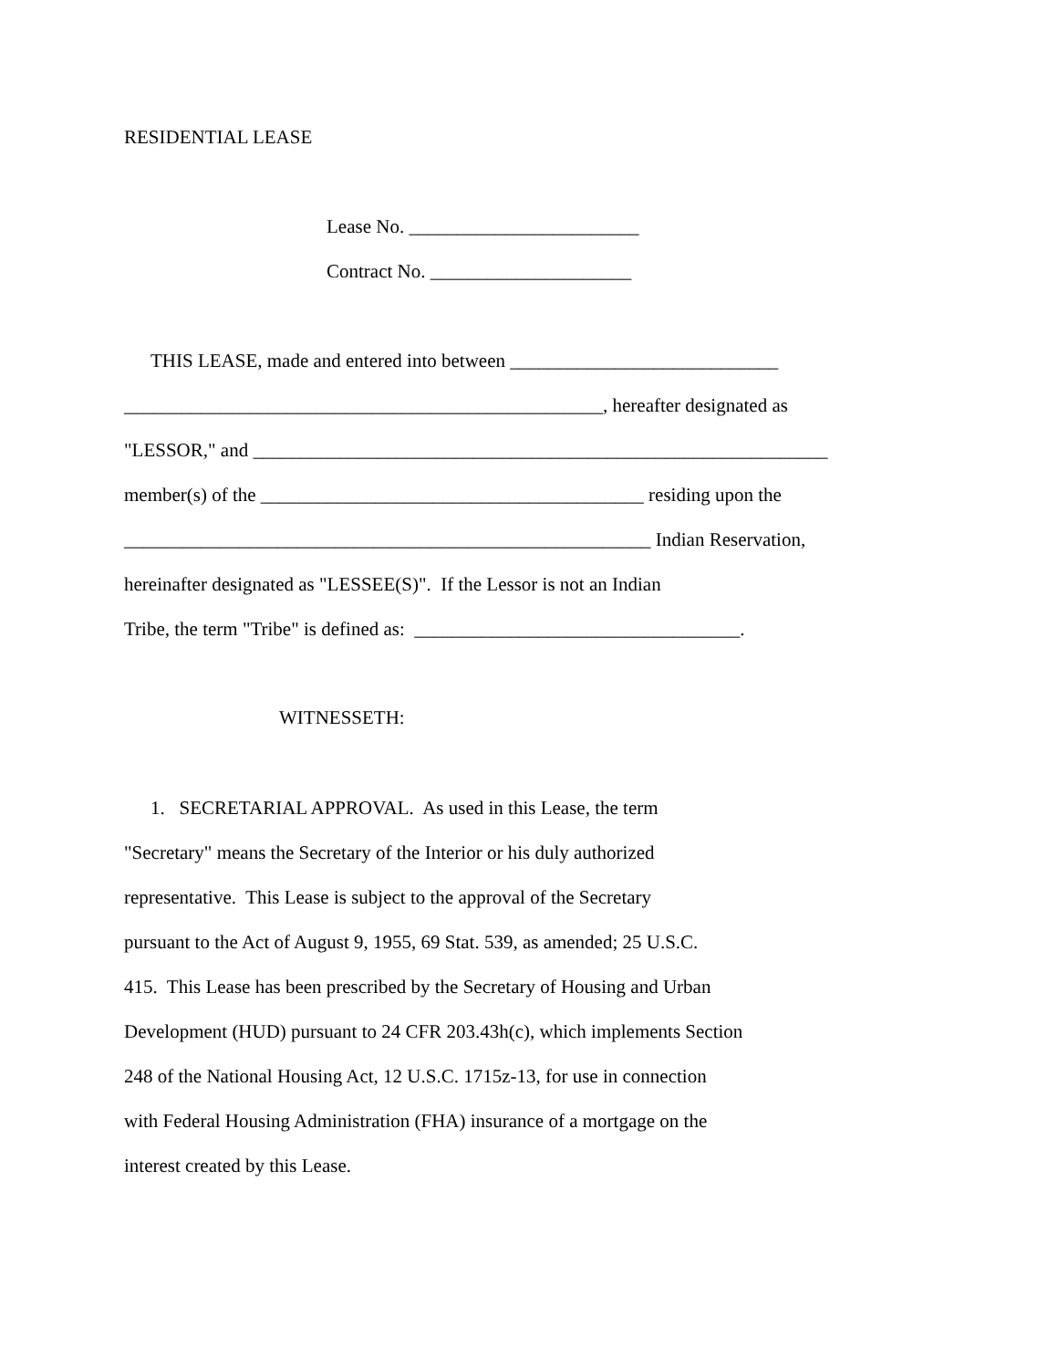RESIDENTIAL LEASE
Lease No. ________________________
Contract No. _____________________
THIS LEASE, made and entered into between ____________________________
__________________________________________________, hereafter designated as
"LESSOR," and ____________________________________________________________
member(s) of the ________________________________________ residing upon the
_______________________________________________________ Indian Reservation,
hereinafter designated as "LESSEE(S)". If the Lessor is not an Indian
Tribe, the term "Tribe" is defined as: __________________________________.
WITNESSETH:
1. SECRETARIAL APPROVAL. As used in this Lease, the term
"Secretary" means the Secretary of the Interior or his duly authorized
representative. This Lease is subject to the approval of the Secretary
pursuant to the Act of August 9, 1955, 69 Stat. 539, as amended; 25 U.S.C.
415. This Lease has been prescribed by the Secretary of Housing and Urban
Development (HUD) pursuant to 24 CFR 203.43h(c), which implements Section
248 of the National Housing Act, 12 U.S.C. 1715z-13, for use in connection
with Federal Housing Administration (FHA) insurance of a mortgage on the
interest created by this Lease.